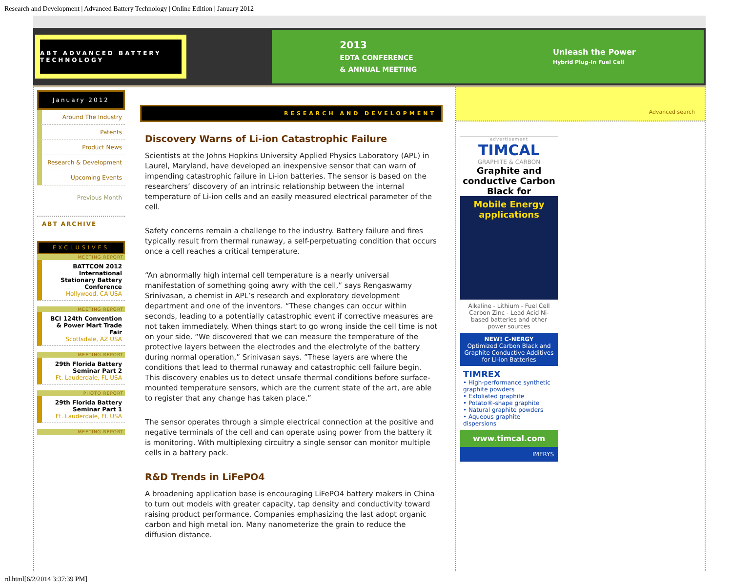Research and Development | Advanced Battery Technology | Online Edition | January 2012
ABT ADVANCED BATTERY TECHNOLOGY
2013
EDTA CONFERENCE
& ANNUAL MEETING
Unleash the Power
Hybrid Plug-In Fuel Cell
January 2012
Around The Industry
Patents
Product News
Research & Development
Upcoming Events
Previous Month
ABT ARCHIVE
EXCLUSIVES
MEETING REPORT
BATTCON 2012 International Stationary Battery Conference
Hollywood, CA USA
MEETING REPORT
BCI 124th Convention & Power Mart Trade Fair
Scottsdale, AZ USA
MEETING REPORT
29th Florida Battery Seminar Part 2
Ft. Lauderdale, FL USA
PHOTO REPORT
29th Florida Battery Seminar Part 1
Ft. Lauderdale, FL USA
MEETING REPORT
RESEARCH AND DEVELOPMENT
Discovery Warns of Li-ion Catastrophic Failure
Scientists at the Johns Hopkins University Applied Physics Laboratory (APL) in Laurel, Maryland, have developed an inexpensive sensor that can warn of impending catastrophic failure in Li-ion batteries. The sensor is based on the researchers’ discovery of an intrinsic relationship between the internal temperature of Li-ion cells and an easily measured electrical parameter of the cell.
Safety concerns remain a challenge to the industry. Battery failure and fires typically result from thermal runaway, a self-perpetuating condition that occurs once a cell reaches a critical temperature.
“An abnormally high internal cell temperature is a nearly universal manifestation of something going awry with the cell,” says Rengaswamy Srinivasan, a chemist in APL’s research and exploratory development department and one of the inventors. “These changes can occur within seconds, leading to a potentially catastrophic event if corrective measures are not taken immediately. When things start to go wrong inside the cell time is not on your side. “We discovered that we can measure the temperature of the protective layers between the electrodes and the electrolyte of the battery during normal operation,” Srinivasan says. ”These layers are where the conditions that lead to thermal runaway and catastrophic cell failure begin. This discovery enables us to detect unsafe thermal conditions before surface-mounted temperature sensors, which are the current state of the art, are able to register that any change has taken place.”
The sensor operates through a simple electrical connection at the positive and negative terminals of the cell and can operate using power from the battery it is monitoring. With multiplexing circuitry a single sensor can monitor multiple cells in a battery pack.
R&D Trends in LiFePO4
A broadening application base is encouraging LiFePO4 battery makers in China to turn out models with greater capacity, tap density and conductivity toward raising product performance. Companies emphasizing the last adopt organic carbon and high metal ion. Many nanometerize the grain to reduce the diffusion distance.
Advanced search
advertisement
TIMCAL
GRAPHITE & CARBON
Graphite and conductive Carbon Black for
Mobile Energy applications
Alkaline - Lithium - Fuel Cell Carbon Zinc - Lead Acid Ni-based batteries and other power sources
NEW! C-NERGY
Optimized Carbon Black and Graphite Conductive Additives for Li-ion Batteries
TIMREX
• High-performance synthetic graphite powders
• Exfoliated graphite
• Potato®-shape graphite
• Natural graphite powders
• Aqueous graphite dispersions
www.timcal.com
IMERYS
rd.html[6/2/2014 3:37:39 PM]